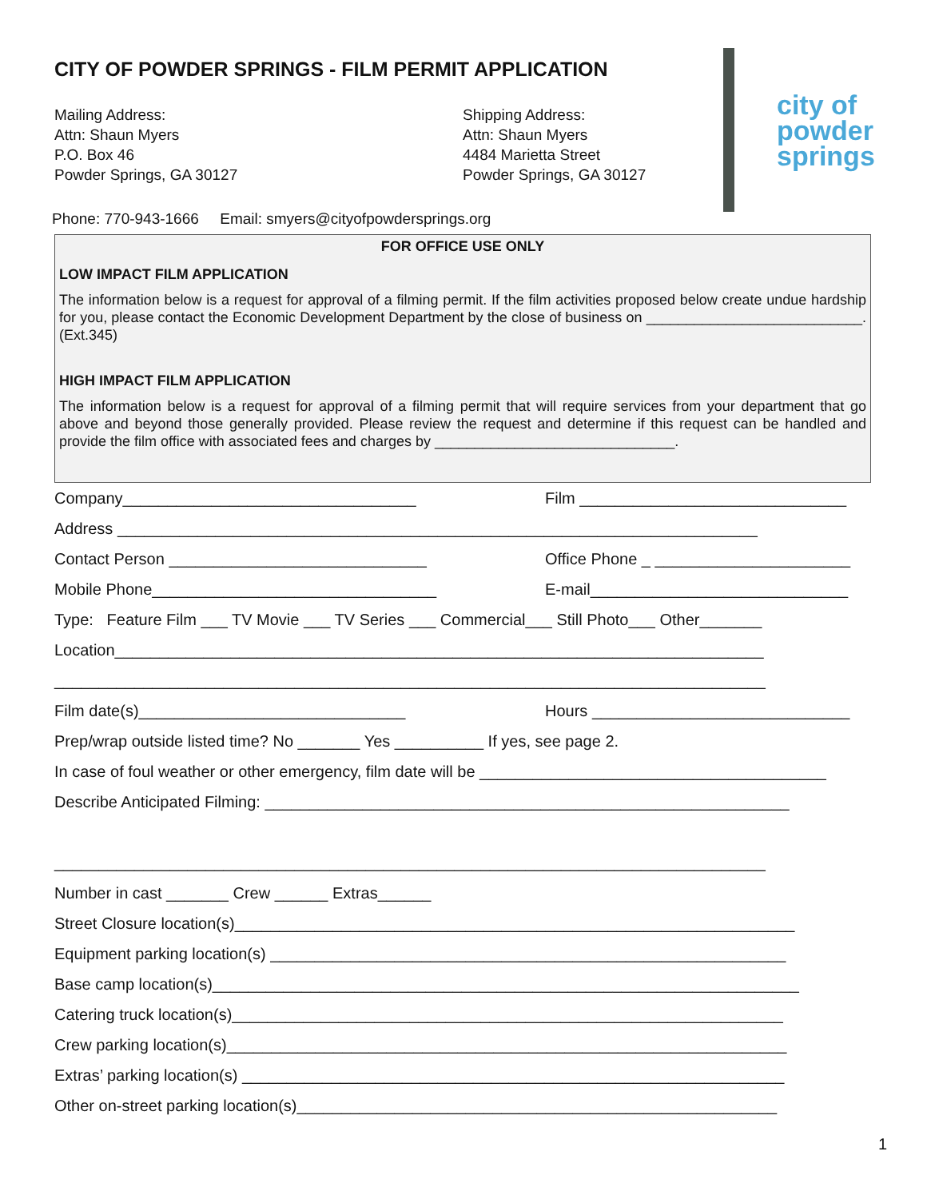city of
powder
springs
CITY OF POWDER SPRINGS - FILM PERMIT APPLICATION
Mailing Address:
Attn: Shaun Myers
P.O. Box 46
Powder Springs, GA 30127
Shipping Address:
Attn: Shaun Myers
4484 Marietta Street
Powder Springs, GA 30127
Phone: 770-943-1666 Email: smyers@cityofpowdersprings.org
FOR OFFICE USE ONLY
LOW IMPACT FILM APPLICATION
The information below is a request for approval of a filming permit. If the film activities proposed below create undue hardship for you, please contact the Economic Development Department by the close of business on ___________________________. (Ext.345)
HIGH IMPACT FILM APPLICATION
The information below is a request for approval of a filming permit that will require services from your department that go above and beyond those generally provided. Please review the request and determine if this request can be handled and provide the film office with associated fees and charges by ______________________________.
Company_________________________________ Film ______________________________
Address ________________________________________________________________________
Contact Person _____________________________ Office Phone _ ______________________
Mobile Phone________________________________ E-mail_____________________________
Type: Feature Film ___ TV Movie ___ TV Series ___ Commercial___ Still Photo___ Other_______
Location_________________________________________________________________________
________________________________________________________________________________
Film date(s)______________________________ Hours _____________________________
Prep/wrap outside listed time? No _______ Yes __________ If yes, see page 2.
In case of foul weather or other emergency, film date will be _______________________________________
Describe Anticipated Filming: ___________________________________________________________
________________________________________________________________________________
Number in cast _______ Crew ______ Extras______
Street Closure location(s)_______________________________________________________________
Equipment parking location(s) __________________________________________________________
Base camp location(s)__________________________________________________________________
Catering truck location(s)______________________________________________________________
Crew parking location(s)_______________________________________________________________
Extras’ parking location(s) _____________________________________________________________
Other on-street parking location(s)______________________________________________________
1